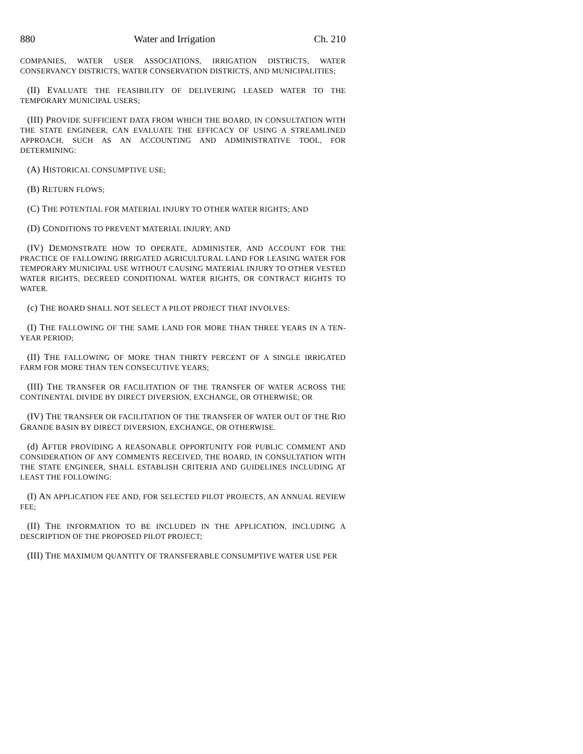880 Water and Irrigation Ch. 210
COMPANIES, WATER USER ASSOCIATIONS, IRRIGATION DISTRICTS, WATER CONSERVANCY DISTRICTS, WATER CONSERVATION DISTRICTS, AND MUNICIPALITIES;
(II) EVALUATE THE FEASIBILITY OF DELIVERING LEASED WATER TO THE TEMPORARY MUNICIPAL USERS;
(III) PROVIDE SUFFICIENT DATA FROM WHICH THE BOARD, IN CONSULTATION WITH THE STATE ENGINEER, CAN EVALUATE THE EFFICACY OF USING A STREAMLINED APPROACH, SUCH AS AN ACCOUNTING AND ADMINISTRATIVE TOOL, FOR DETERMINING:
(A) HISTORICAL CONSUMPTIVE USE;
(B) RETURN FLOWS;
(C) THE POTENTIAL FOR MATERIAL INJURY TO OTHER WATER RIGHTS; AND
(D) CONDITIONS TO PREVENT MATERIAL INJURY; AND
(IV) DEMONSTRATE HOW TO OPERATE, ADMINISTER, AND ACCOUNT FOR THE PRACTICE OF FALLOWING IRRIGATED AGRICULTURAL LAND FOR LEASING WATER FOR TEMPORARY MUNICIPAL USE WITHOUT CAUSING MATERIAL INJURY TO OTHER VESTED WATER RIGHTS, DECREED CONDITIONAL WATER RIGHTS, OR CONTRACT RIGHTS TO WATER.
(c) THE BOARD SHALL NOT SELECT A PILOT PROJECT THAT INVOLVES:
(I) THE FALLOWING OF THE SAME LAND FOR MORE THAN THREE YEARS IN A TEN-YEAR PERIOD;
(II) THE FALLOWING OF MORE THAN THIRTY PERCENT OF A SINGLE IRRIGATED FARM FOR MORE THAN TEN CONSECUTIVE YEARS;
(III) THE TRANSFER OR FACILITATION OF THE TRANSFER OF WATER ACROSS THE CONTINENTAL DIVIDE BY DIRECT DIVERSION, EXCHANGE, OR OTHERWISE; OR
(IV) THE TRANSFER OR FACILITATION OF THE TRANSFER OF WATER OUT OF THE RIO GRANDE BASIN BY DIRECT DIVERSION, EXCHANGE, OR OTHERWISE.
(d) AFTER PROVIDING A REASONABLE OPPORTUNITY FOR PUBLIC COMMENT AND CONSIDERATION OF ANY COMMENTS RECEIVED, THE BOARD, IN CONSULTATION WITH THE STATE ENGINEER, SHALL ESTABLISH CRITERIA AND GUIDELINES INCLUDING AT LEAST THE FOLLOWING:
(I) AN APPLICATION FEE AND, FOR SELECTED PILOT PROJECTS, AN ANNUAL REVIEW FEE;
(II) THE INFORMATION TO BE INCLUDED IN THE APPLICATION, INCLUDING A DESCRIPTION OF THE PROPOSED PILOT PROJECT;
(III) THE MAXIMUM QUANTITY OF TRANSFERABLE CONSUMPTIVE WATER USE PER